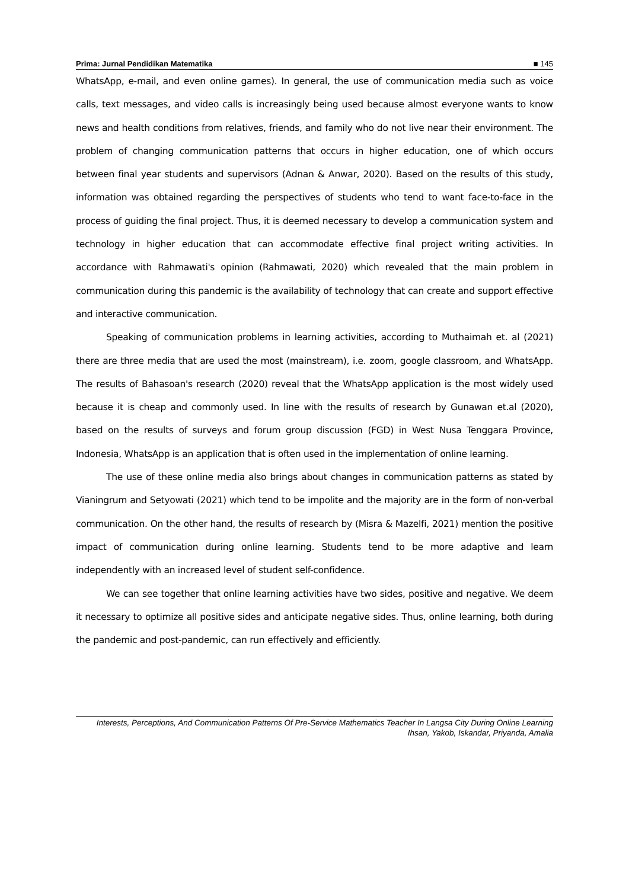Prima: Jurnal Pendidikan Matematika ■ 145
WhatsApp, e-mail, and even online games). In general, the use of communication media such as voice calls, text messages, and video calls is increasingly being used because almost everyone wants to know news and health conditions from relatives, friends, and family who do not live near their environment. The problem of changing communication patterns that occurs in higher education, one of which occurs between final year students and supervisors (Adnan & Anwar, 2020). Based on the results of this study, information was obtained regarding the perspectives of students who tend to want face-to-face in the process of guiding the final project. Thus, it is deemed necessary to develop a communication system and technology in higher education that can accommodate effective final project writing activities. In accordance with Rahmawati's opinion (Rahmawati, 2020) which revealed that the main problem in communication during this pandemic is the availability of technology that can create and support effective and interactive communication.
Speaking of communication problems in learning activities, according to Muthaimah et. al (2021) there are three media that are used the most (mainstream), i.e. zoom, google classroom, and WhatsApp. The results of Bahasoan's research (2020) reveal that the WhatsApp application is the most widely used because it is cheap and commonly used. In line with the results of research by Gunawan et.al (2020), based on the results of surveys and forum group discussion (FGD) in West Nusa Tenggara Province, Indonesia, WhatsApp is an application that is often used in the implementation of online learning.
The use of these online media also brings about changes in communication patterns as stated by Vianingrum and Setyowati (2021) which tend to be impolite and the majority are in the form of non-verbal communication. On the other hand, the results of research by (Misra & Mazelfi, 2021) mention the positive impact of communication during online learning. Students tend to be more adaptive and learn independently with an increased level of student self-confidence.
We can see together that online learning activities have two sides, positive and negative. We deem it necessary to optimize all positive sides and anticipate negative sides. Thus, online learning, both during the pandemic and post-pandemic, can run effectively and efficiently.
Interests, Perceptions, And Communication Patterns Of Pre-Service Mathematics Teacher In Langsa City During Online Learning
Ihsan, Yakob, Iskandar, Priyanda, Amalia